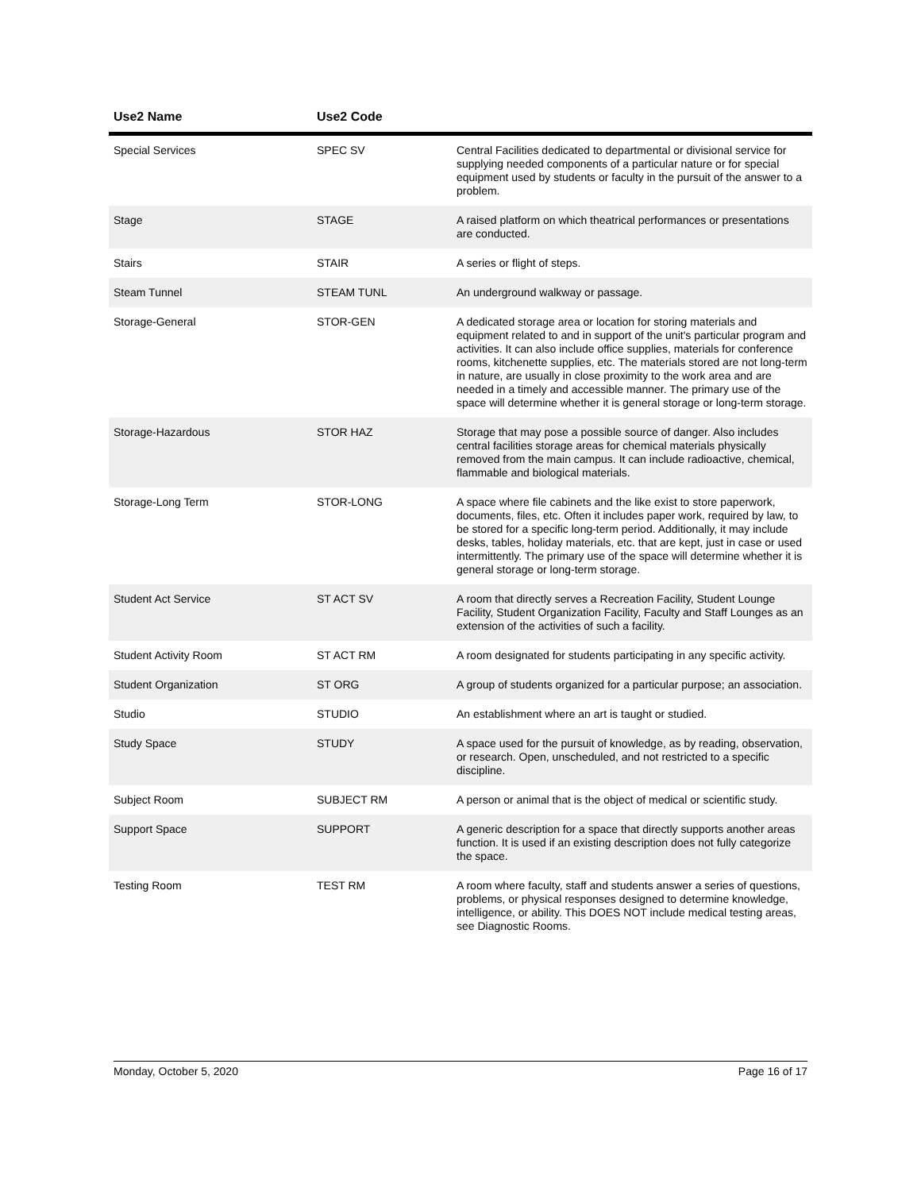| Use2 Name | Use2 Code | |
| --- | --- | --- |
| Special Services | SPEC SV | Central Facilities dedicated to departmental or divisional service for supplying needed components of a particular nature or for special equipment used by students or faculty in the pursuit of the answer to a problem. |
| Stage | STAGE | A raised platform on which theatrical performances or presentations are conducted. |
| Stairs | STAIR | A series or flight of steps. |
| Steam Tunnel | STEAM TUNL | An underground walkway or passage. |
| Storage-General | STOR-GEN | A dedicated storage area or location for storing materials and equipment related to and in support of the unit's particular program and activities. It can also include office supplies, materials for conference rooms, kitchenette supplies, etc. The materials stored are not long-term in nature, are usually in close proximity to the work area and are needed in a timely and accessible manner. The primary use of the space will determine whether it is general storage or long-term storage. |
| Storage-Hazardous | STOR HAZ | Storage that may pose a possible source of danger. Also includes central facilities storage areas for chemical materials physically removed from the main campus. It can include radioactive, chemical, flammable and biological materials. |
| Storage-Long Term | STOR-LONG | A space where file cabinets and the like exist to store paperwork, documents, files, etc. Often it includes paper work, required by law, to be stored for a specific long-term period. Additionally, it may include desks, tables, holiday materials, etc. that are kept, just in case or used intermittently. The primary use of the space will determine whether it is general storage or long-term storage. |
| Student Act Service | ST ACT SV | A room that directly serves a Recreation Facility, Student Lounge Facility, Student Organization Facility, Faculty and Staff Lounges as an extension of the activities of such a facility. |
| Student Activity Room | ST ACT RM | A room designated for students participating in any specific activity. |
| Student Organization | ST ORG | A group of students organized for a particular purpose; an association. |
| Studio | STUDIO | An establishment where an art is taught or studied. |
| Study Space | STUDY | A space used for the pursuit of knowledge, as by reading, observation, or research. Open, unscheduled, and not restricted to a specific discipline. |
| Subject Room | SUBJECT RM | A person or animal that is the object of medical or scientific study. |
| Support Space | SUPPORT | A generic description for a space that directly supports another areas function. It is used if an existing description does not fully categorize the space. |
| Testing Room | TEST RM | A room where faculty, staff and students answer a series of questions, problems, or physical responses designed to determine knowledge, intelligence, or ability. This DOES NOT include medical testing areas, see Diagnostic Rooms. |
Monday, October 5, 2020 Page 16 of 17